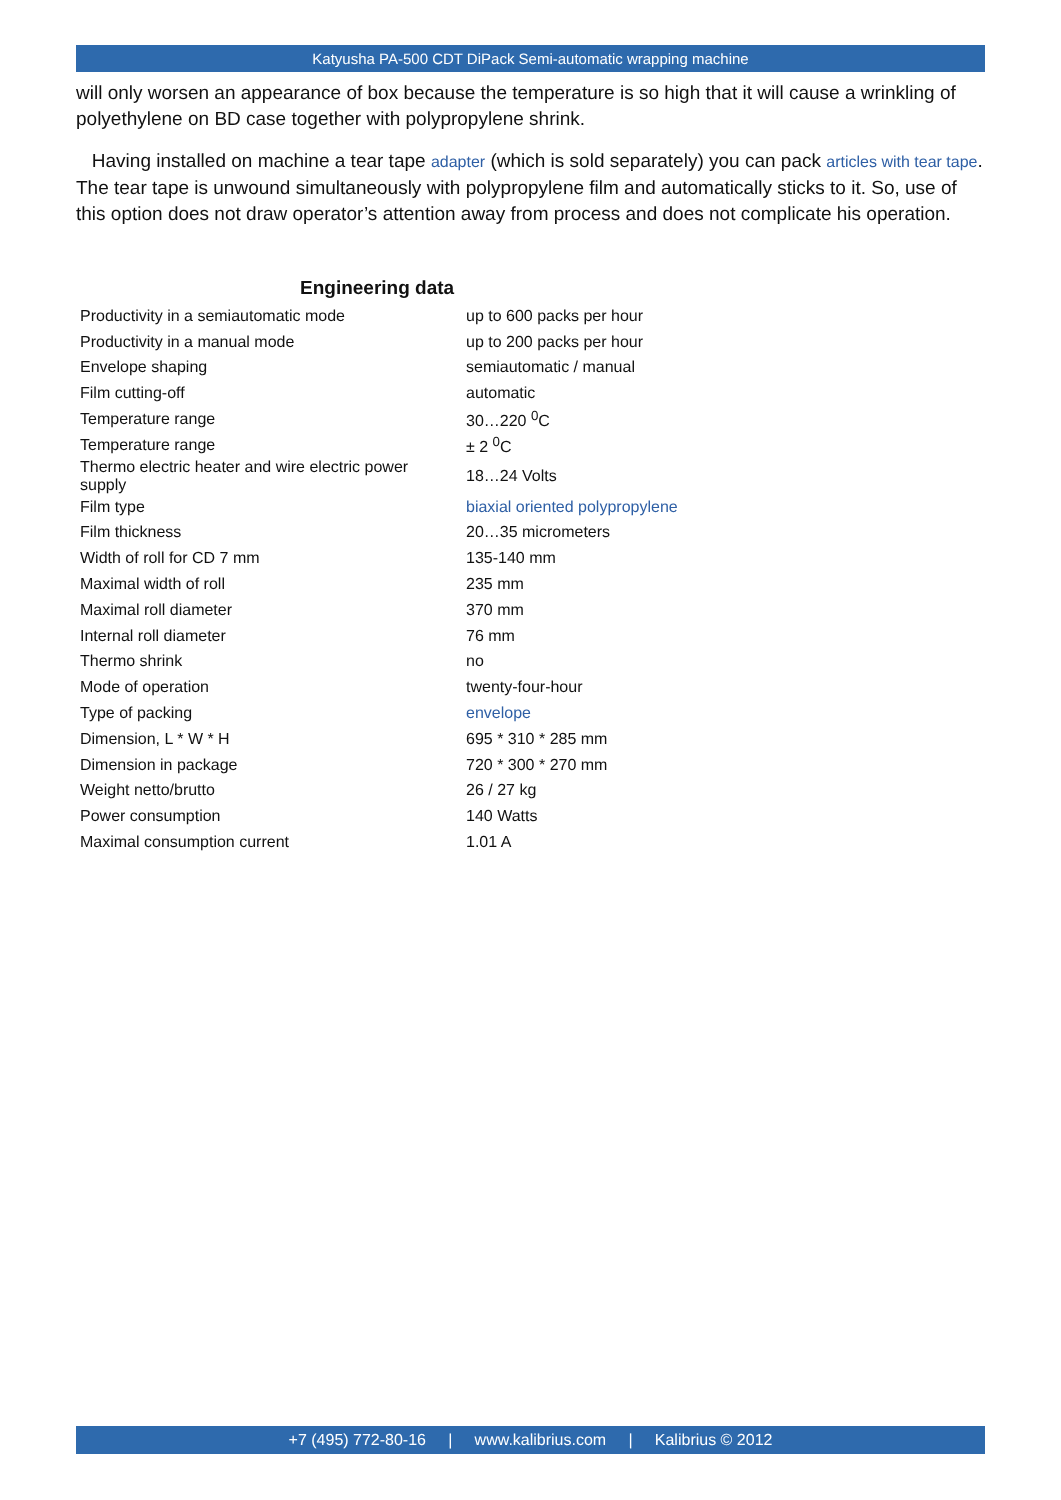Katyusha PA-500 CDT DiPack Semi-automatic wrapping machine
will only worsen an appearance of box because the temperature is so high that it will cause a wrinkling of polyethylene on BD case together with polypropylene shrink.
Having installed on machine a tear tape adapter (which is sold separately) you can pack articles with tear tape. The tear tape is unwound simultaneously with polypropylene film and automatically sticks to it. So, use of this option does not draw operator’s attention away from process and does not complicate his operation.
Engineering data
| Productivity in a semiautomatic mode | up to 600 packs per hour |
| Productivity in a manual mode | up to 200 packs per hour |
| Envelope shaping | semiautomatic / manual |
| Film cutting-off | automatic |
| Temperature range | 30…220 <sup>0</sup>C |
| Temperature range | ± 2 <sup>0</sup>C |
| Thermo electric heater and wire electric power supply | 18…24 Volts |
| Film type | biaxial oriented polypropylene |
| Film thickness | 20…35 micrometers |
| Width of roll for CD 7 mm | 135-140 mm |
| Maximal width of roll | 235 mm |
| Maximal roll diameter | 370 mm |
| Internal roll diameter | 76 mm |
| Thermo shrink | no |
| Mode of operation | twenty-four-hour |
| Type of packing | envelope |
| Dimension, L * W * H | 695 * 310 * 285 mm |
| Dimension in package | 720 * 300 * 270 mm |
| Weight netto/brutto | 26 / 27 kg |
| Power consumption | 140 Watts |
| Maximal consumption current | 1.01 A |
+7 (495) 772-80-16 | www.kalibrius.com | Kalibrius © 2012